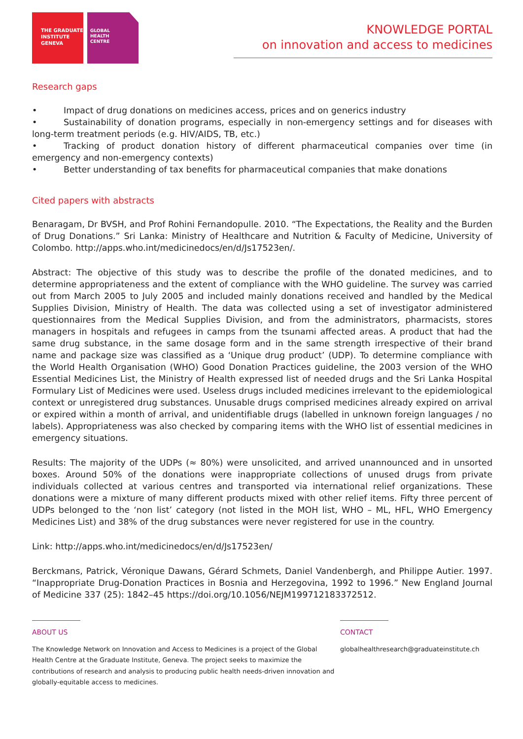THE GRADUATE
INSTITUTE
GENEVA
GLOBAL
HEALTH
CENTRE
KNOWLEDGE PORTAL
on innovation and access to medicines
Research gaps
• Impact of drug donations on medicines access, prices and on generics industry
• Sustainability of donation programs, especially in non-emergency settings and for diseases with long-term treatment periods (e.g. HIV/AIDS, TB, etc.)
• Tracking of product donation history of different pharmaceutical companies over time (in emergency and non-emergency contexts)
• Better understanding of tax benefits for pharmaceutical companies that make donations
Cited papers with abstracts
Benaragam, Dr BVSH, and Prof Rohini Fernandopulle. 2010. “The Expectations, the Reality and the Burden of Drug Donations.” Sri Lanka: Ministry of Healthcare and Nutrition & Faculty of Medicine, University of Colombo. http://apps.who.int/medicinedocs/en/d/Js17523en/.
Abstract: The objective of this study was to describe the profile of the donated medicines, and to determine appropriateness and the extent of compliance with the WHO guideline. The survey was carried out from March 2005 to July 2005 and included mainly donations received and handled by the Medical Supplies Division, Ministry of Health. The data was collected using a set of investigator administered questionnaires from the Medical Supplies Division, and from the administrators, pharmacists, stores managers in hospitals and refugees in camps from the tsunami affected areas. A product that had the same drug substance, in the same dosage form and in the same strength irrespective of their brand name and package size was classified as a ‘Unique drug product’ (UDP). To determine compliance with the World Health Organisation (WHO) Good Donation Practices guideline, the 2003 version of the WHO Essential Medicines List, the Ministry of Health expressed list of needed drugs and the Sri Lanka Hospital Formulary List of Medicines were used. Useless drugs included medicines irrelevant to the epidemiological context or unregistered drug substances. Unusable drugs comprised medicines already expired on arrival or expired within a month of arrival, and unidentifiable drugs (labelled in unknown foreign languages / no labels). Appropriateness was also checked by comparing items with the WHO list of essential medicines in emergency situations.
Results: The majority of the UDPs (≈ 80%) were unsolicited, and arrived unannounced and in unsorted boxes. Around 50% of the donations were inappropriate collections of unused drugs from private individuals collected at various centres and transported via international relief organizations. These donations were a mixture of many different products mixed with other relief items. Fifty three percent of UDPs belonged to the ‘non list’ category (not listed in the MOH list, WHO – ML, HFL, WHO Emergency Medicines List) and 38% of the drug substances were never registered for use in the country.
Link: http://apps.who.int/medicinedocs/en/d/Js17523en/
Berckmans, Patrick, Véronique Dawans, Gérard Schmets, Daniel Vandenbergh, and Philippe Autier. 1997. “Inappropriate Drug-Donation Practices in Bosnia and Herzegovina, 1992 to 1996.” New England Journal of Medicine 337 (25): 1842–45 https://doi.org/10.1056/NEJM199712183372512.
ABOUT US
The Knowledge Network on Innovation and Access to Medicines is a project of the Global Health Centre at the Graduate Institute, Geneva. The project seeks to maximize the contributions of research and analysis to producing public health needs-driven innovation and globally-equitable access to medicines.
CONTACT
globalhealthresearch@graduateinstitute.ch